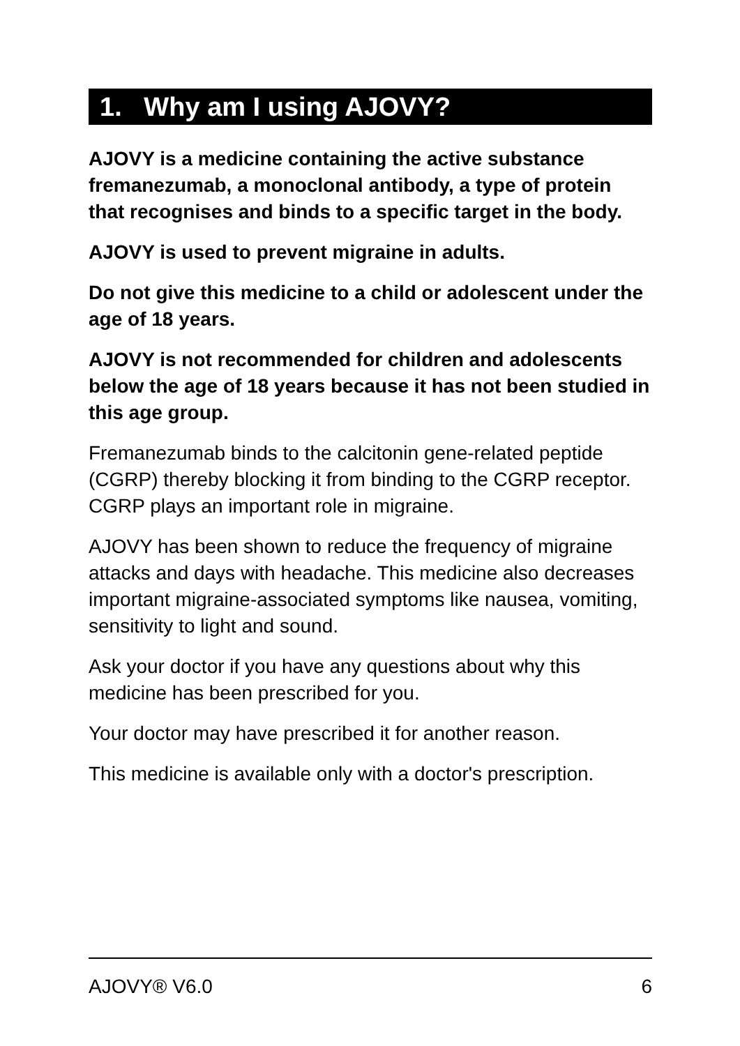1. Why am I using AJOVY?
AJOVY is a medicine containing the active substance fremanezumab, a monoclonal antibody, a type of protein that recognises and binds to a specific target in the body.
AJOVY is used to prevent migraine in adults.
Do not give this medicine to a child or adolescent under the age of 18 years.
AJOVY is not recommended for children and adolescents below the age of 18 years because it has not been studied in this age group.
Fremanezumab binds to the calcitonin gene-related peptide (CGRP) thereby blocking it from binding to the CGRP receptor. CGRP plays an important role in migraine.
AJOVY has been shown to reduce the frequency of migraine attacks and days with headache. This medicine also decreases important migraine-associated symptoms like nausea, vomiting, sensitivity to light and sound.
Ask your doctor if you have any questions about why this medicine has been prescribed for you.
Your doctor may have prescribed it for another reason.
This medicine is available only with a doctor's prescription.
AJOVY® V6.0 6